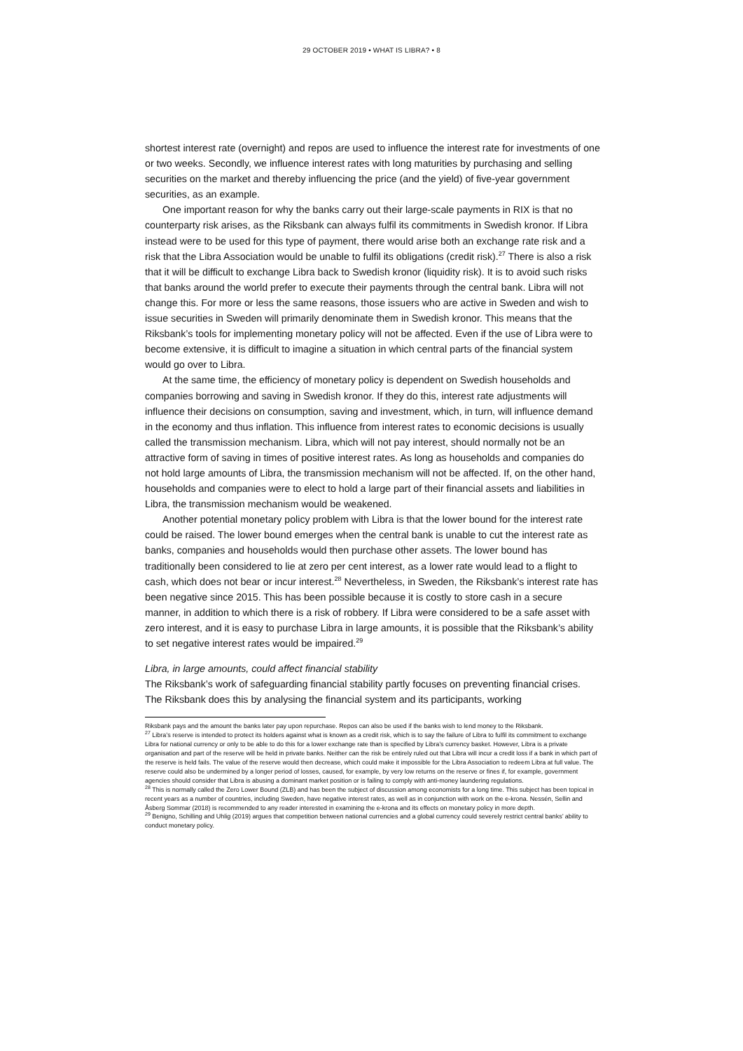29 OCTOBER 2019 • WHAT IS LIBRA? • 8
shortest interest rate (overnight) and repos are used to influence the interest rate for investments of one or two weeks. Secondly, we influence interest rates with long maturities by purchasing and selling securities on the market and thereby influencing the price (and the yield) of five-year government securities, as an example.
One important reason for why the banks carry out their large-scale payments in RIX is that no counterparty risk arises, as the Riksbank can always fulfil its commitments in Swedish kronor. If Libra instead were to be used for this type of payment, there would arise both an exchange rate risk and a risk that the Libra Association would be unable to fulfil its obligations (credit risk).<sup>27</sup> There is also a risk that it will be difficult to exchange Libra back to Swedish kronor (liquidity risk). It is to avoid such risks that banks around the world prefer to execute their payments through the central bank. Libra will not change this. For more or less the same reasons, those issuers who are active in Sweden and wish to issue securities in Sweden will primarily denominate them in Swedish kronor. This means that the Riksbank’s tools for implementing monetary policy will not be affected. Even if the use of Libra were to become extensive, it is difficult to imagine a situation in which central parts of the financial system would go over to Libra.
At the same time, the efficiency of monetary policy is dependent on Swedish households and companies borrowing and saving in Swedish kronor. If they do this, interest rate adjustments will influence their decisions on consumption, saving and investment, which, in turn, will influence demand in the economy and thus inflation. This influence from interest rates to economic decisions is usually called the transmission mechanism. Libra, which will not pay interest, should normally not be an attractive form of saving in times of positive interest rates. As long as households and companies do not hold large amounts of Libra, the transmission mechanism will not be affected. If, on the other hand, households and companies were to elect to hold a large part of their financial assets and liabilities in Libra, the transmission mechanism would be weakened.
Another potential monetary policy problem with Libra is that the lower bound for the interest rate could be raised. The lower bound emerges when the central bank is unable to cut the interest rate as banks, companies and households would then purchase other assets. The lower bound has traditionally been considered to lie at zero per cent interest, as a lower rate would lead to a flight to cash, which does not bear or incur interest.<sup>28</sup> Nevertheless, in Sweden, the Riksbank’s interest rate has been negative since 2015. This has been possible because it is costly to store cash in a secure manner, in addition to which there is a risk of robbery. If Libra were considered to be a safe asset with zero interest, and it is easy to purchase Libra in large amounts, it is possible that the Riksbank’s ability to set negative interest rates would be impaired.<sup>29</sup>
Libra, in large amounts, could affect financial stability
The Riksbank’s work of safeguarding financial stability partly focuses on preventing financial crises. The Riksbank does this by analysing the financial system and its participants, working
Riksbank pays and the amount the banks later pay upon repurchase. Repos can also be used if the banks wish to lend money to the Riksbank.
<sup>27</sup> Libra’s reserve is intended to protect its holders against what is known as a credit risk, which is to say the failure of Libra to fulfil its commitment to exchange Libra for national currency or only to be able to do this for a lower exchange rate than is specified by Libra’s currency basket. However, Libra is a private organisation and part of the reserve will be held in private banks. Neither can the risk be entirely ruled out that Libra will incur a credit loss if a bank in which part of the reserve is held fails. The value of the reserve would then decrease, which could make it impossible for the Libra Association to redeem Libra at full value. The reserve could also be undermined by a longer period of losses, caused, for example, by very low returns on the reserve or fines if, for example, government agencies should consider that Libra is abusing a dominant market position or is failing to comply with anti-money laundering regulations.
<sup>28</sup> This is normally called the Zero Lower Bound (ZLB) and has been the subject of discussion among economists for a long time. This subject has been topical in recent years as a number of countries, including Sweden, have negative interest rates, as well as in conjunction with work on the e-krona. Nessén, Sellin and Åsberg Sommar (2018) is recommended to any reader interested in examining the e-krona and its effects on monetary policy in more depth.
<sup>29</sup> Benigno, Schilling and Uhlig (2019) argues that competition between national currencies and a global currency could severely restrict central banks’ ability to conduct monetary policy.